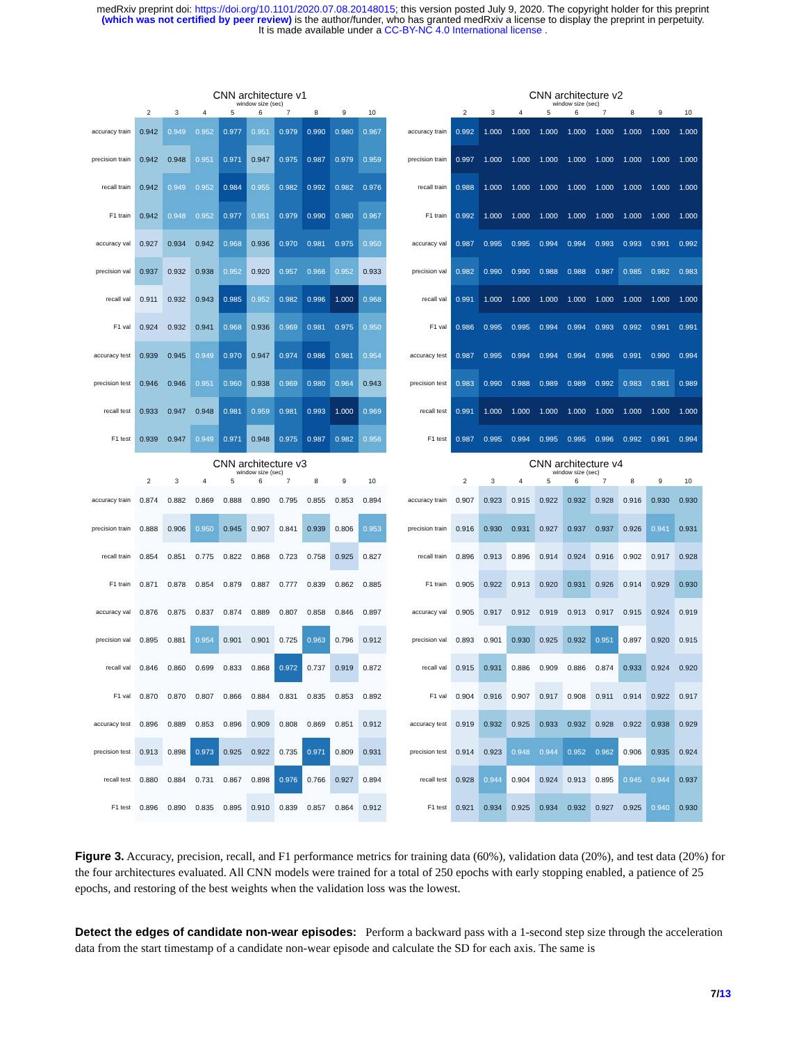medRxiv preprint doi: https://doi.org/10.1101/2020.07.08.20148015; this version posted July 9, 2020. The copyright holder for this preprint
(which was not certified by peer review) is the author/funder, who has granted medRxiv a license to display the preprint in perpetuity.
It is made available under a CC-BY-NC 4.0 International license .
CNN architecture v1
window size (sec)
| | 2 | 3 | 4 | 5 | 6 | 7 | 8 | 9 | 10 |
| --- | --- | --- | --- | --- | --- | --- | --- | --- | --- |
| accuracy train | 0.942 | 0.949 | 0.952 | 0.977 | 0.951 | 0.979 | 0.990 | 0.980 | 0.967 |
| precision train | 0.942 | 0.948 | 0.951 | 0.971 | 0.947 | 0.975 | 0.987 | 0.979 | 0.959 |
| recall train | 0.942 | 0.949 | 0.952 | 0.984 | 0.955 | 0.982 | 0.992 | 0.982 | 0.976 |
| F1 train | 0.942 | 0.948 | 0.952 | 0.977 | 0.951 | 0.979 | 0.990 | 0.980 | 0.967 |
| accuracy val | 0.927 | 0.934 | 0.942 | 0.968 | 0.936 | 0.970 | 0.981 | 0.975 | 0.950 |
| precision val | 0.937 | 0.932 | 0.938 | 0.952 | 0.920 | 0.957 | 0.966 | 0.952 | 0.933 |
| recall val | 0.911 | 0.932 | 0.943 | 0.985 | 0.952 | 0.982 | 0.996 | 1.000 | 0.968 |
| F1 val | 0.924 | 0.932 | 0.941 | 0.968 | 0.936 | 0.969 | 0.981 | 0.975 | 0.950 |
| accuracy test | 0.939 | 0.945 | 0.949 | 0.970 | 0.947 | 0.974 | 0.986 | 0.981 | 0.954 |
| precision test | 0.946 | 0.946 | 0.951 | 0.960 | 0.938 | 0.969 | 0.980 | 0.964 | 0.943 |
| recall test | 0.933 | 0.947 | 0.948 | 0.981 | 0.959 | 0.981 | 0.993 | 1.000 | 0.969 |
| F1 test | 0.939 | 0.947 | 0.949 | 0.971 | 0.948 | 0.975 | 0.987 | 0.982 | 0.956 |
CNN architecture v2
window size (sec)
| | 2 | 3 | 4 | 5 | 6 | 7 | 8 | 9 | 10 |
| --- | --- | --- | --- | --- | --- | --- | --- | --- | --- |
| accuracy train | 0.992 | 1.000 | 1.000 | 1.000 | 1.000 | 1.000 | 1.000 | 1.000 | 1.000 |
| precision train | 0.997 | 1.000 | 1.000 | 1.000 | 1.000 | 1.000 | 1.000 | 1.000 | 1.000 |
| recall train | 0.988 | 1.000 | 1.000 | 1.000 | 1.000 | 1.000 | 1.000 | 1.000 | 1.000 |
| F1 train | 0.992 | 1.000 | 1.000 | 1.000 | 1.000 | 1.000 | 1.000 | 1.000 | 1.000 |
| accuracy val | 0.987 | 0.995 | 0.995 | 0.994 | 0.994 | 0.993 | 0.993 | 0.991 | 0.992 |
| precision val | 0.982 | 0.990 | 0.990 | 0.988 | 0.988 | 0.987 | 0.985 | 0.982 | 0.983 |
| recall val | 0.991 | 1.000 | 1.000 | 1.000 | 1.000 | 1.000 | 1.000 | 1.000 | 1.000 |
| F1 val | 0.986 | 0.995 | 0.995 | 0.994 | 0.994 | 0.993 | 0.992 | 0.991 | 0.991 |
| accuracy test | 0.987 | 0.995 | 0.994 | 0.994 | 0.994 | 0.996 | 0.991 | 0.990 | 0.994 |
| precision test | 0.983 | 0.990 | 0.988 | 0.989 | 0.989 | 0.992 | 0.983 | 0.981 | 0.989 |
| recall test | 0.991 | 1.000 | 1.000 | 1.000 | 1.000 | 1.000 | 1.000 | 1.000 | 1.000 |
| F1 test | 0.987 | 0.995 | 0.994 | 0.995 | 0.995 | 0.996 | 0.992 | 0.991 | 0.994 |
CNN architecture v3
window size (sec)
| | 2 | 3 | 4 | 5 | 6 | 7 | 8 | 9 | 10 |
| --- | --- | --- | --- | --- | --- | --- | --- | --- | --- |
| accuracy train | 0.874 | 0.882 | 0.869 | 0.888 | 0.890 | 0.795 | 0.855 | 0.853 | 0.894 |
| precision train | 0.888 | 0.906 | 0.950 | 0.945 | 0.907 | 0.841 | 0.939 | 0.806 | 0.953 |
| recall train | 0.854 | 0.851 | 0.775 | 0.822 | 0.868 | 0.723 | 0.758 | 0.925 | 0.827 |
| F1 train | 0.871 | 0.878 | 0.854 | 0.879 | 0.887 | 0.777 | 0.839 | 0.862 | 0.885 |
| accuracy val | 0.876 | 0.875 | 0.837 | 0.874 | 0.889 | 0.807 | 0.858 | 0.846 | 0.897 |
| precision val | 0.895 | 0.881 | 0.954 | 0.901 | 0.901 | 0.725 | 0.963 | 0.796 | 0.912 |
| recall val | 0.846 | 0.860 | 0.699 | 0.833 | 0.868 | 0.972 | 0.737 | 0.919 | 0.872 |
| F1 val | 0.870 | 0.870 | 0.807 | 0.866 | 0.884 | 0.831 | 0.835 | 0.853 | 0.892 |
| accuracy test | 0.896 | 0.889 | 0.853 | 0.896 | 0.909 | 0.808 | 0.869 | 0.851 | 0.912 |
| precision test | 0.913 | 0.898 | 0.973 | 0.925 | 0.922 | 0.735 | 0.971 | 0.809 | 0.931 |
| recall test | 0.880 | 0.884 | 0.731 | 0.867 | 0.898 | 0.976 | 0.766 | 0.927 | 0.894 |
| F1 test | 0.896 | 0.890 | 0.835 | 0.895 | 0.910 | 0.839 | 0.857 | 0.864 | 0.912 |
CNN architecture v4
window size (sec)
| | 2 | 3 | 4 | 5 | 6 | 7 | 8 | 9 | 10 |
| --- | --- | --- | --- | --- | --- | --- | --- | --- | --- |
| accuracy train | 0.907 | 0.923 | 0.915 | 0.922 | 0.932 | 0.928 | 0.916 | 0.930 | 0.930 |
| precision train | 0.916 | 0.930 | 0.931 | 0.927 | 0.937 | 0.937 | 0.926 | 0.941 | 0.931 |
| recall train | 0.896 | 0.913 | 0.896 | 0.914 | 0.924 | 0.916 | 0.902 | 0.917 | 0.928 |
| F1 train | 0.905 | 0.922 | 0.913 | 0.920 | 0.931 | 0.926 | 0.914 | 0.929 | 0.930 |
| accuracy val | 0.905 | 0.917 | 0.912 | 0.919 | 0.913 | 0.917 | 0.915 | 0.924 | 0.919 |
| precision val | 0.893 | 0.901 | 0.930 | 0.925 | 0.932 | 0.951 | 0.897 | 0.920 | 0.915 |
| recall val | 0.915 | 0.931 | 0.886 | 0.909 | 0.886 | 0.874 | 0.933 | 0.924 | 0.920 |
| F1 val | 0.904 | 0.916 | 0.907 | 0.917 | 0.908 | 0.911 | 0.914 | 0.922 | 0.917 |
| accuracy test | 0.919 | 0.932 | 0.925 | 0.933 | 0.932 | 0.928 | 0.922 | 0.938 | 0.929 |
| precision test | 0.914 | 0.923 | 0.948 | 0.944 | 0.952 | 0.962 | 0.906 | 0.935 | 0.924 |
| recall test | 0.928 | 0.944 | 0.904 | 0.924 | 0.913 | 0.895 | 0.945 | 0.944 | 0.937 |
| F1 test | 0.921 | 0.934 | 0.925 | 0.934 | 0.932 | 0.927 | 0.925 | 0.940 | 0.930 |
Figure 3. Accuracy, precision, recall, and F1 performance metrics for training data (60%), validation data (20%), and test data (20%) for the four architectures evaluated. All CNN models were trained for a total of 250 epochs with early stopping enabled, a patience of 25 epochs, and restoring of the best weights when the validation loss was the lowest.
Detect the edges of candidate non-wear episodes: Perform a backward pass with a 1-second step size through the acceleration data from the start timestamp of a candidate non-wear episode and calculate the SD for each axis. The same is
7/13